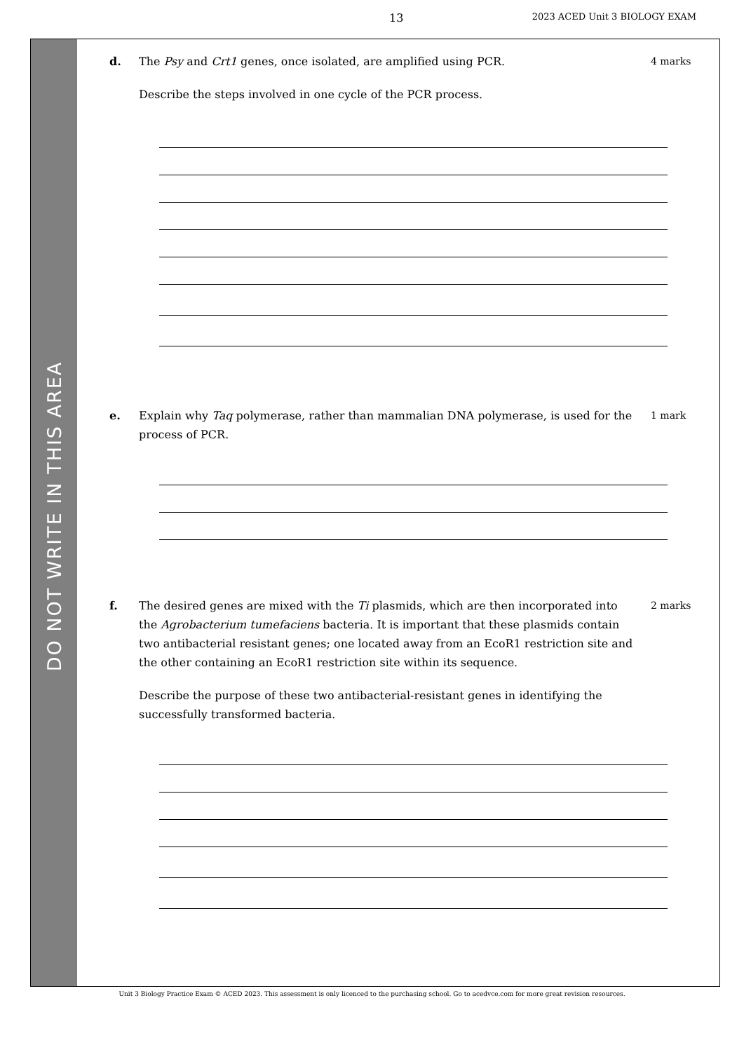13 2023 ACED Unit 3 BIOLOGY EXAM
DO NOT WRITE IN THIS AREA
d. The Psy and Crt1 genes, once isolated, are amplified using PCR.
Describe the steps involved in one cycle of the PCR process.
4 marks
e. Explain why Taq polymerase, rather than mammalian DNA polymerase, is used for the process of PCR.
1 mark
f. The desired genes are mixed with the Ti plasmids, which are then incorporated into the Agrobacterium tumefaciens bacteria. It is important that these plasmids contain two antibacterial resistant genes; one located away from an EcoR1 restriction site and the other containing an EcoR1 restriction site within its sequence.
Describe the purpose of these two antibacterial-resistant genes in identifying the successfully transformed bacteria.
2 marks
Unit 3 Biology Practice Exam © ACED 2023. This assessment is only licenced to the purchasing school. Go to acedvce.com for more great revision resources.